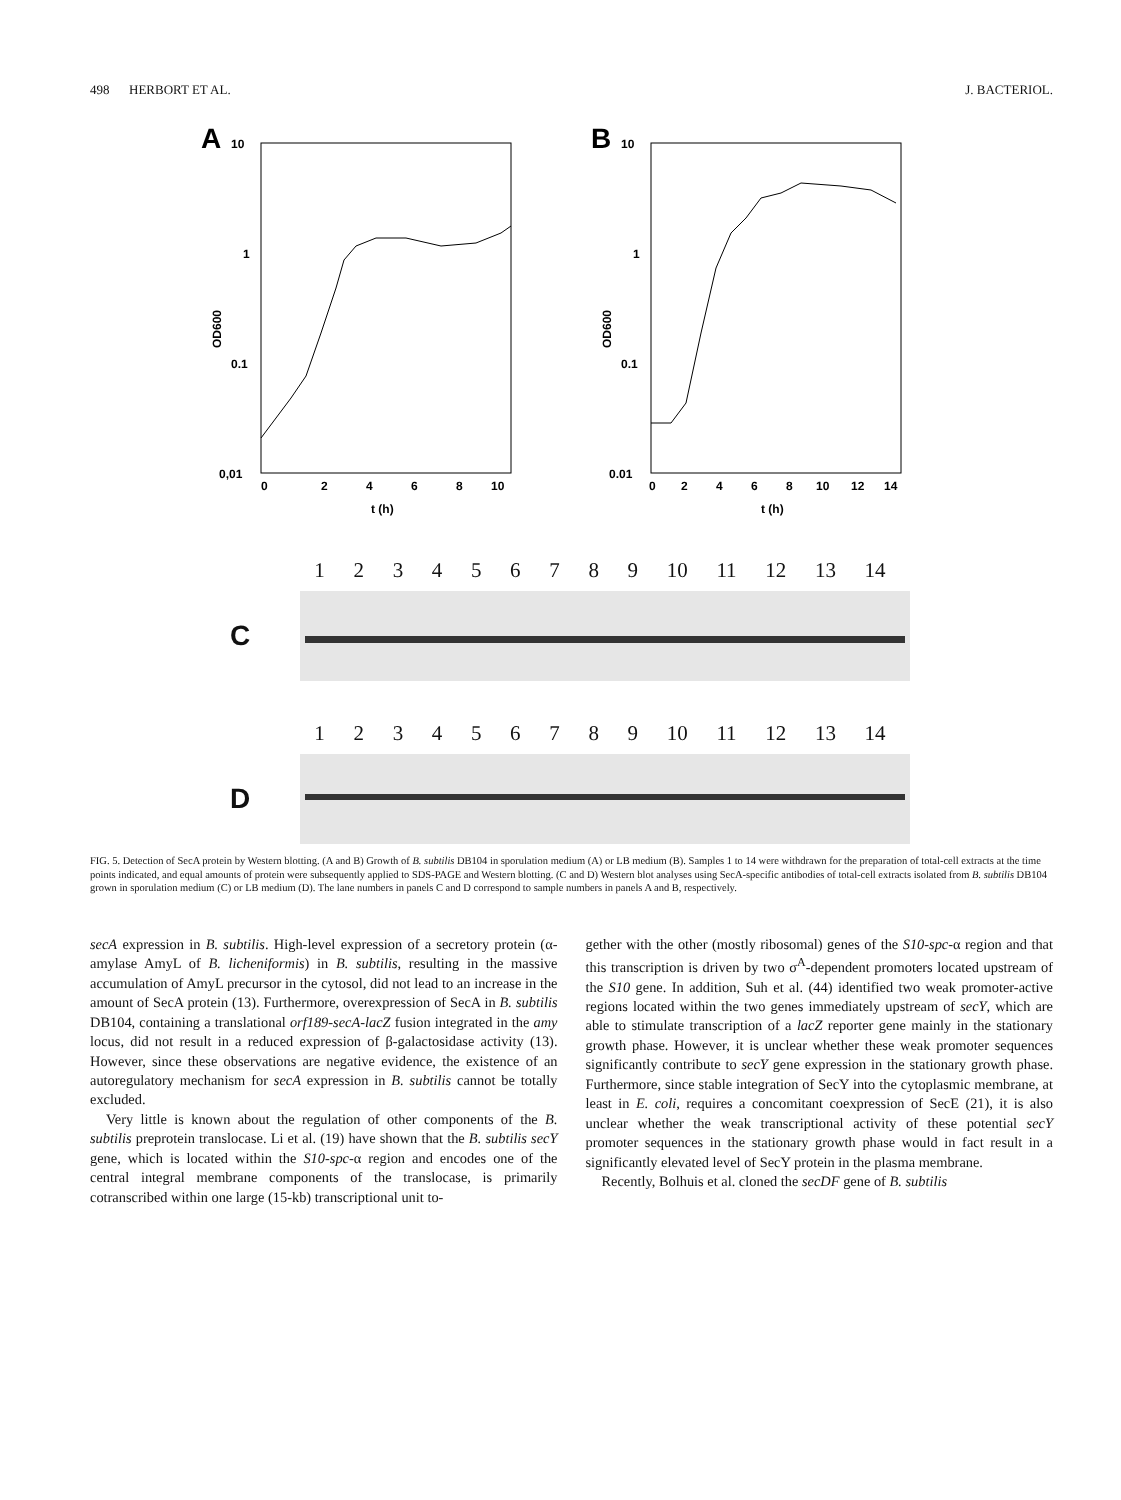498 HERBORT ET AL. J. BACTERIOL.
A
10
1
0.1
0,01
OD600
0
2
4
6
8
10
t (h)
B
10
1
0.1
0.01
OD600
0
2
4
6
8
10
12
14
t (h)
123456789 10 11 12 13 14
C
123456789 10 11 12 13 14
D
FIG. 5. Detection of SecA protein by Western blotting. (A and B) Growth of B. subtilis DB104 in sporulation medium (A) or LB medium (B). Samples 1 to 14 were withdrawn for the preparation of total-cell extracts at the time points indicated, and equal amounts of protein were subsequently applied to SDS-PAGE and Western blotting. (C and D) Western blot analyses using SecA-specific antibodies of total-cell extracts isolated from B. subtilis DB104 grown in sporulation medium (C) or LB medium (D). The lane numbers in panels C and D correspond to sample numbers in panels A and B, respectively.
secA expression in B. subtilis. High-level expression of a secretory protein (α-amylase AmyL of B. licheniformis) in B. subtilis, resulting in the massive accumulation of AmyL precursor in the cytosol, did not lead to an increase in the amount of SecA protein (13). Furthermore, overexpression of SecA in B. subtilis DB104, containing a translational orf189-secA-lacZ fusion integrated in the amy locus, did not result in a reduced expression of β-galactosidase activity (13). However, since these observations are negative evidence, the existence of an autoregulatory mechanism for secA expression in B. subtilis cannot be totally excluded.
Very little is known about the regulation of other components of the B. subtilis preprotein translocase. Li et al. (19) have shown that the B. subtilis secY gene, which is located within the S10-spc-α region and encodes one of the central integral membrane components of the translocase, is primarily cotranscribed within one large (15-kb) transcriptional unit to-
gether with the other (mostly ribosomal) genes of the S10-spc-α region and that this transcription is driven by two σ<sup>A</sup>-dependent promoters located upstream of the S10 gene. In addition, Suh et al. (44) identified two weak promoter-active regions located within the two genes immediately upstream of secY, which are able to stimulate transcription of a lacZ reporter gene mainly in the stationary growth phase. However, it is unclear whether these weak promoter sequences significantly contribute to secY gene expression in the stationary growth phase. Furthermore, since stable integration of SecY into the cytoplasmic membrane, at least in E. coli, requires a concomitant coexpression of SecE (21), it is also unclear whether the weak transcriptional activity of these potential secY promoter sequences in the stationary growth phase would in fact result in a significantly elevated level of SecY protein in the plasma membrane.
Recently, Bolhuis et al. cloned the secDF gene of B. subtilis